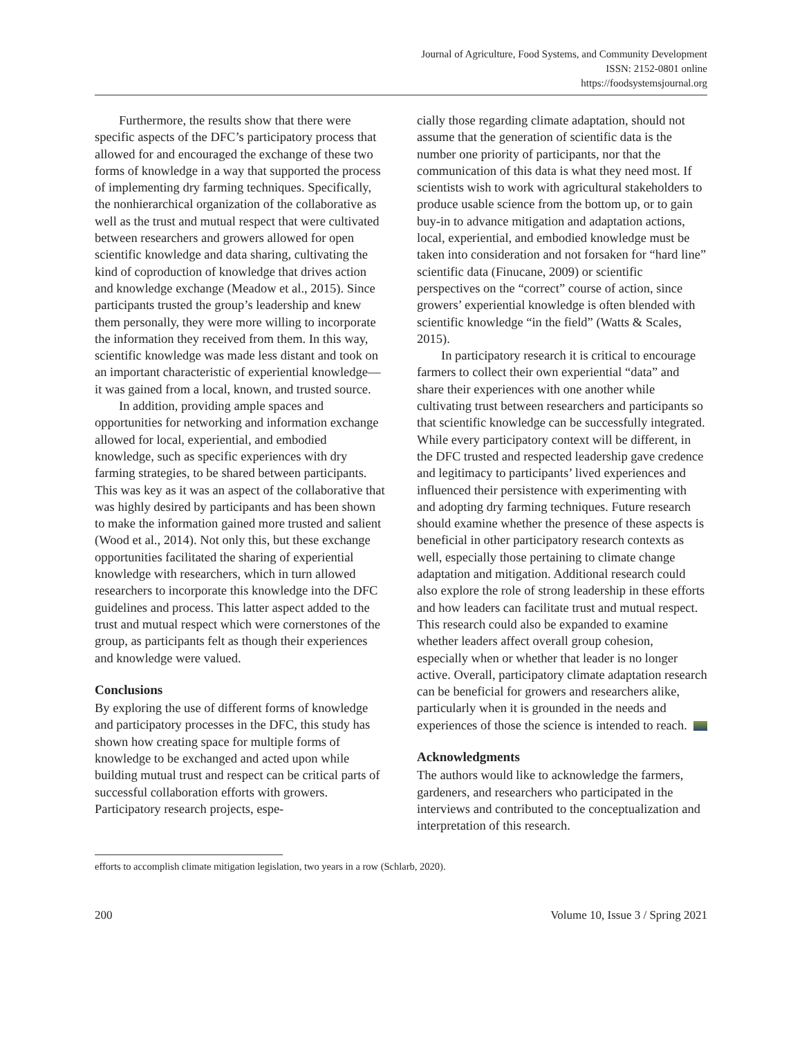Journal of Agriculture, Food Systems, and Community Development
ISSN: 2152-0801 online
https://foodsystemsjournal.org
Furthermore, the results show that there were specific aspects of the DFC’s participatory process that allowed for and encouraged the exchange of these two forms of knowledge in a way that supported the process of implementing dry farming techniques. Specifically, the nonhierarchical organization of the collaborative as well as the trust and mutual respect that were cultivated between researchers and growers allowed for open scientific knowledge and data sharing, cultivating the kind of coproduction of knowledge that drives action and knowledge exchange (Meadow et al., 2015). Since participants trusted the group’s leadership and knew them personally, they were more willing to incorporate the information they received from them. In this way, scientific knowledge was made less distant and took on an important characteristic of experiential knowledge—it was gained from a local, known, and trusted source.
In addition, providing ample spaces and opportunities for networking and information exchange allowed for local, experiential, and embodied knowledge, such as specific experiences with dry farming strategies, to be shared between participants. This was key as it was an aspect of the collaborative that was highly desired by participants and has been shown to make the information gained more trusted and salient (Wood et al., 2014). Not only this, but these exchange opportunities facilitated the sharing of experiential knowledge with researchers, which in turn allowed researchers to incorporate this knowledge into the DFC guidelines and process. This latter aspect added to the trust and mutual respect which were cornerstones of the group, as participants felt as though their experiences and knowledge were valued.
Conclusions
By exploring the use of different forms of knowledge and participatory processes in the DFC, this study has shown how creating space for multiple forms of knowledge to be exchanged and acted upon while building mutual trust and respect can be critical parts of successful collaboration efforts with growers. Participatory research projects, espe-
cially those regarding climate adaptation, should not assume that the generation of scientific data is the number one priority of participants, nor that the communication of this data is what they need most. If scientists wish to work with agricultural stakeholders to produce usable science from the bottom up, or to gain buy-in to advance mitigation and adaptation actions, local, experiential, and embodied knowledge must be taken into consideration and not forsaken for “hard line” scientific data (Finucane, 2009) or scientific perspectives on the “correct” course of action, since growers’ experiential knowledge is often blended with scientific knowledge “in the field” (Watts & Scales, 2015).
In participatory research it is critical to encourage farmers to collect their own experiential “data” and share their experiences with one another while cultivating trust between researchers and participants so that scientific knowledge can be successfully integrated. While every participatory context will be different, in the DFC trusted and respected leadership gave credence and legitimacy to participants’ lived experiences and influenced their persistence with experimenting with and adopting dry farming techniques. Future research should examine whether the presence of these aspects is beneficial in other participatory research contexts as well, especially those pertaining to climate change adaptation and mitigation. Additional research could also explore the role of strong leadership in these efforts and how leaders can facilitate trust and mutual respect. This research could also be expanded to examine whether leaders affect overall group cohesion, especially when or whether that leader is no longer active. Overall, participatory climate adaptation research can be beneficial for growers and researchers alike, particularly when it is grounded in the needs and experiences of those the science is intended to reach.
Acknowledgments
The authors would like to acknowledge the farmers, gardeners, and researchers who participated in the interviews and contributed to the conceptualization and interpretation of this research.
efforts to accomplish climate mitigation legislation, two years in a row (Schlarb, 2020).
200 Volume 10, Issue 3 / Spring 2021